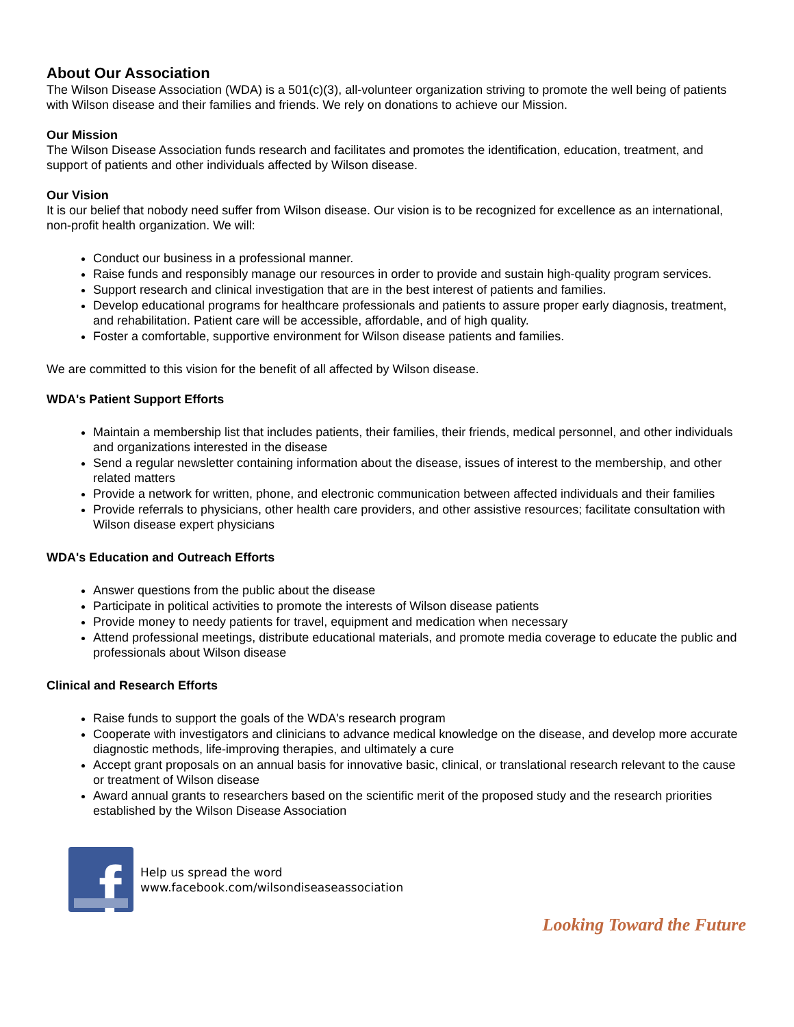About Our Association
The Wilson Disease Association (WDA) is a 501(c)(3), all-volunteer organization striving to promote the well being of patients with Wilson disease and their families and friends. We rely on donations to achieve our Mission.
Our Mission
The Wilson Disease Association funds research and facilitates and promotes the identification, education, treatment, and support of patients and other individuals affected by Wilson disease.
Our Vision
It is our belief that nobody need suffer from Wilson disease. Our vision is to be recognized for excellence as an international, non-profit health organization. We will:
Conduct our business in a professional manner.
Raise funds and responsibly manage our resources in order to provide and sustain high-quality program services.
Support research and clinical investigation that are in the best interest of patients and families.
Develop educational programs for healthcare professionals and patients to assure proper early diagnosis, treatment, and rehabilitation. Patient care will be accessible, affordable, and of high quality.
Foster a comfortable, supportive environment for Wilson disease patients and families.
We are committed to this vision for the benefit of all affected by Wilson disease.
WDA's Patient Support Efforts
Maintain a membership list that includes patients, their families, their friends, medical personnel, and other individuals and organizations interested in the disease
Send a regular newsletter containing information about the disease, issues of interest to the membership, and other related matters
Provide a network for written, phone, and electronic communication between affected individuals and their families
Provide referrals to physicians, other health care providers, and other assistive resources; facilitate consultation with Wilson disease expert physicians
WDA's Education and Outreach Efforts
Answer questions from the public about the disease
Participate in political activities to promote the interests of Wilson disease patients
Provide money to needy patients for travel, equipment and medication when necessary
Attend professional meetings, distribute educational materials, and promote media coverage to educate the public and professionals about Wilson disease
Clinical and Research Efforts
Raise funds to support the goals of the WDA's research program
Cooperate with investigators and clinicians to advance medical knowledge on the disease, and develop more accurate diagnostic methods, life-improving therapies, and ultimately a cure
Accept grant proposals on an annual basis for innovative basic, clinical, or translational research relevant to the cause or treatment of Wilson disease
Award annual grants to researchers based on the scientific merit of the proposed study and the research priorities established by the Wilson Disease Association
f
Help us spread the word
www.facebook.com/wilsondiseaseassociation
Looking Toward the Future